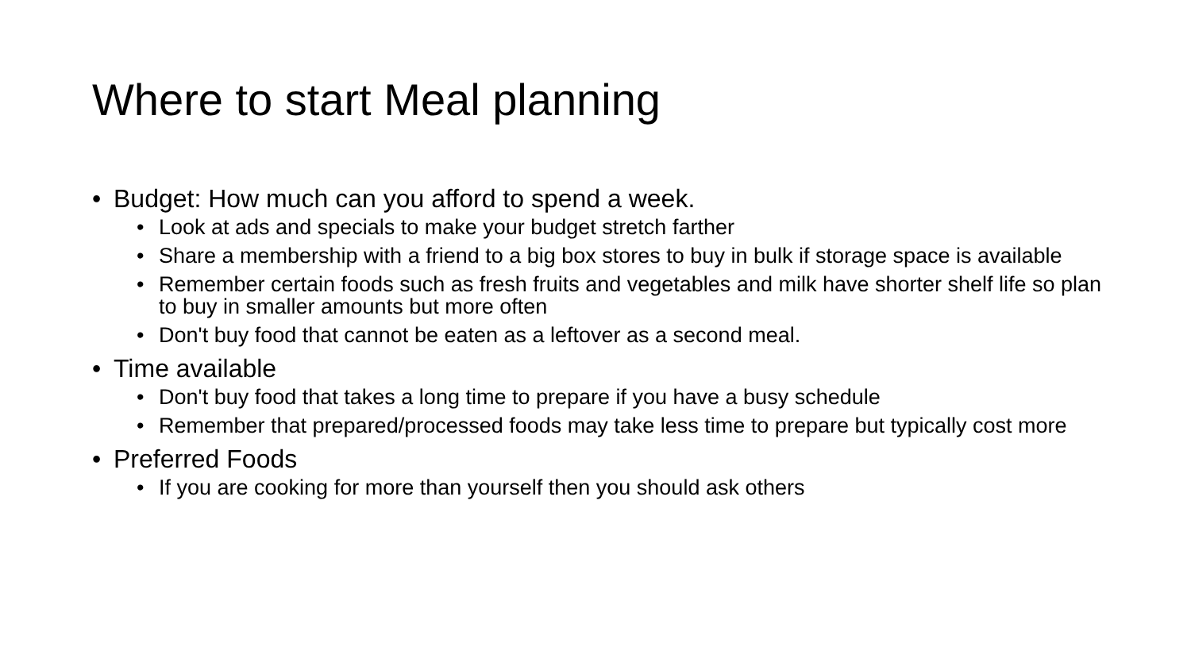Where to start Meal planning
• Budget: How much can you afford to spend a week.
• Look at ads and specials to make your budget stretch farther
• Share a membership with a friend to a big box stores to buy in bulk if storage space is available
• Remember certain foods such as fresh fruits and vegetables and milk have shorter shelf life so plan to buy in smaller amounts but more often
• Don't buy food that cannot be eaten as a leftover as a second meal.
• Time available
• Don't buy food that takes a long time to prepare if you have a busy schedule
• Remember that prepared/processed foods may take less time to prepare but typically cost more
• Preferred Foods
• If you are cooking for more than yourself then you should ask others